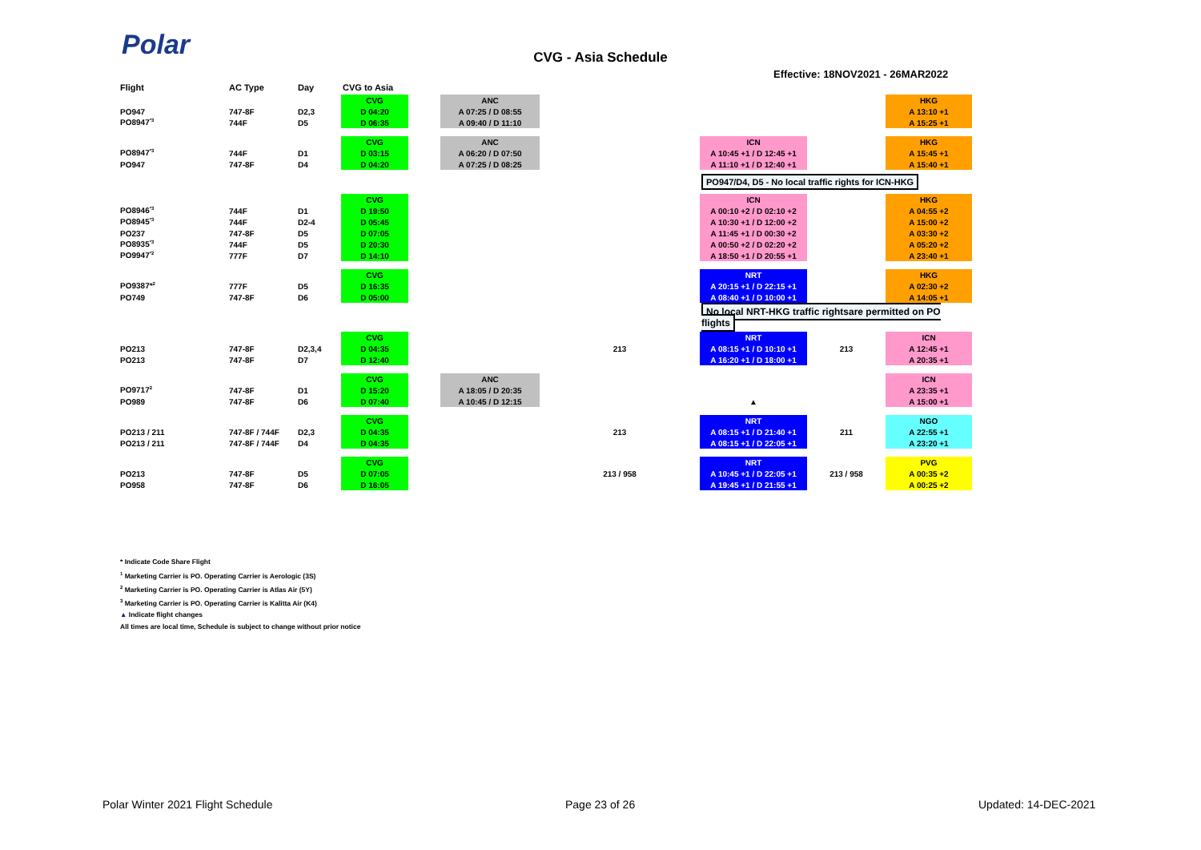Polar
CVG - Asia Schedule
Effective: 18NOV2021 - 26MAR2022
| Flight | AC Type | Day | CVG to Asia | | | | | | |
| --- | --- | --- | --- | --- | --- | --- | --- | --- | --- |
| | | | CVG | | ANC | | | | HKG |
| PO947 | 747-8F | D2,3 | D 04:20 | | A 07:25 / D 08:55 | | | | A 13:10 +1 |
| PO8947<sup>*3</sup> | 744F | D5 | D 06:35 | | A 09:40 / D 11:10 | | | | A 15:25 +1 |
| | | | CVG | | ANC | | ICN | | HKG |
| PO8947<sup>*3</sup> | 744F | D1 | D 03:15 | | A 06:20 / D 07:50 | | A 10:45 +1 / D 12:45 +1 | | A 15:45 +1 |
| PO947 | 747-8F | D4 | D 04:20 | | A 07:25 / D 08:25 | | A 11:10 +1 / D 12:40 +1 | | A 15:40 +1 |
| | | | | | | | PO947/D4, D5 - No local traffic rights for ICN-HKG | | |
| | | | CVG | | | | ICN | | HKG |
| PO8946<sup>*3</sup> | 744F | D1 | D 19:50 | | | | A 00:10 +2 / D 02:10 +2 | | A 04:55 +2 |
| PO8945<sup>*3</sup> | 744F | D2-4 | D 05:45 | | | | A 10:30 +1 / D 12:00 +2 | | A 15:00 +2 |
| PO237 | 747-8F | D5 | D 07:05 | | | | A 11:45 +1 / D 00:30 +2 | | A 03:30 +2 |
| PO8935<sup>*3</sup> | 744F | D5 | D 20:30 | | | | A 00:50 +2 / D 02:20 +2 | | A 05:20 +2 |
| PO9947<sup>*2</sup> | 777F | D7 | D 14:10 | | | | A 18:50 +1 / D 20:55 +1 | | A 23:40 +1 |
| | | | CVG | | | | NRT | | HKG |
| PO9387*<sup>2</sup> | 777F | D5 | D 16:35 | | | | A 20:15 +1 / D 22:15 +1 | | A 02:30 +2 |
| PO749 | 747-8F | D6 | D 05:00 | | | | A 08:40 +1 / D 10:00 +1 | | A 14:05 +1 |
| | | | | | | | No local NRT-HKG traffic rightsare permitted on PO flights | | |
| | | | CVG | | | | NRT | | ICN |
| PO213 | 747-8F | D2,3,4 | D 04:35 | | | 213 | A 08:15 +1 / D 10:10 +1 | 213 | A 12:45 +1 |
| PO213 | 747-8F | D7 | D 12:40 | | | | A 16:20 +1 / D 18:00 +1 | | A 20:35 +1 |
| | | | CVG | | ANC | | | | ICN |
| PO9717<sup>2</sup> | 747-8F | D1 | D 15:20 | | A 18:05 / D 20:35 | | | | A 23:35 +1 |
| PO989 | 747-8F | D6 | D 07:40 | | A 10:45 / D 12:15 | | ▲ | | A 15:00 +1 |
| | | | CVG | | | | NRT | | NGO |
| PO213 / 211 | 747-8F / 744F | D2,3 | D 04:35 | | | 213 | A 08:15 +1 / D 21:40 +1 | 211 | A 22:55 +1 |
| PO213 / 211 | 747-8F / 744F | D4 | D 04:35 | | | | A 08:15 +1 / D 22:05 +1 | | A 23:20 +1 |
| | | | CVG | | | | NRT | | PVG |
| PO213 | 747-8F | D5 | D 07:05 | | | 213 / 958 | A 10:45 +1 / D 22:05 +1 | 213 / 958 | A 00:35 +2 |
| PO958 | 747-8F | D6 | D 16:05 | | | | A 19:45 +1 / D 21:55 +1 | | A 00:25 +2 |
* Indicate Code Share Flight
<sup>1</sup> Marketing Carrier is PO. Operating Carrier is Aerologic (3S)
<sup>2</sup> Marketing Carrier is PO. Operating Carrier is Atlas Air (5Y)
<sup>3</sup> Marketing Carrier is PO. Operating Carrier is Kalitta Air (K4)
▲ Indicate flight changes
All times are local time, Schedule is subject to change without prior notice
Polar Winter 2021 Flight Schedule
Page 23 of 26 Updated: 14-DEC-2021